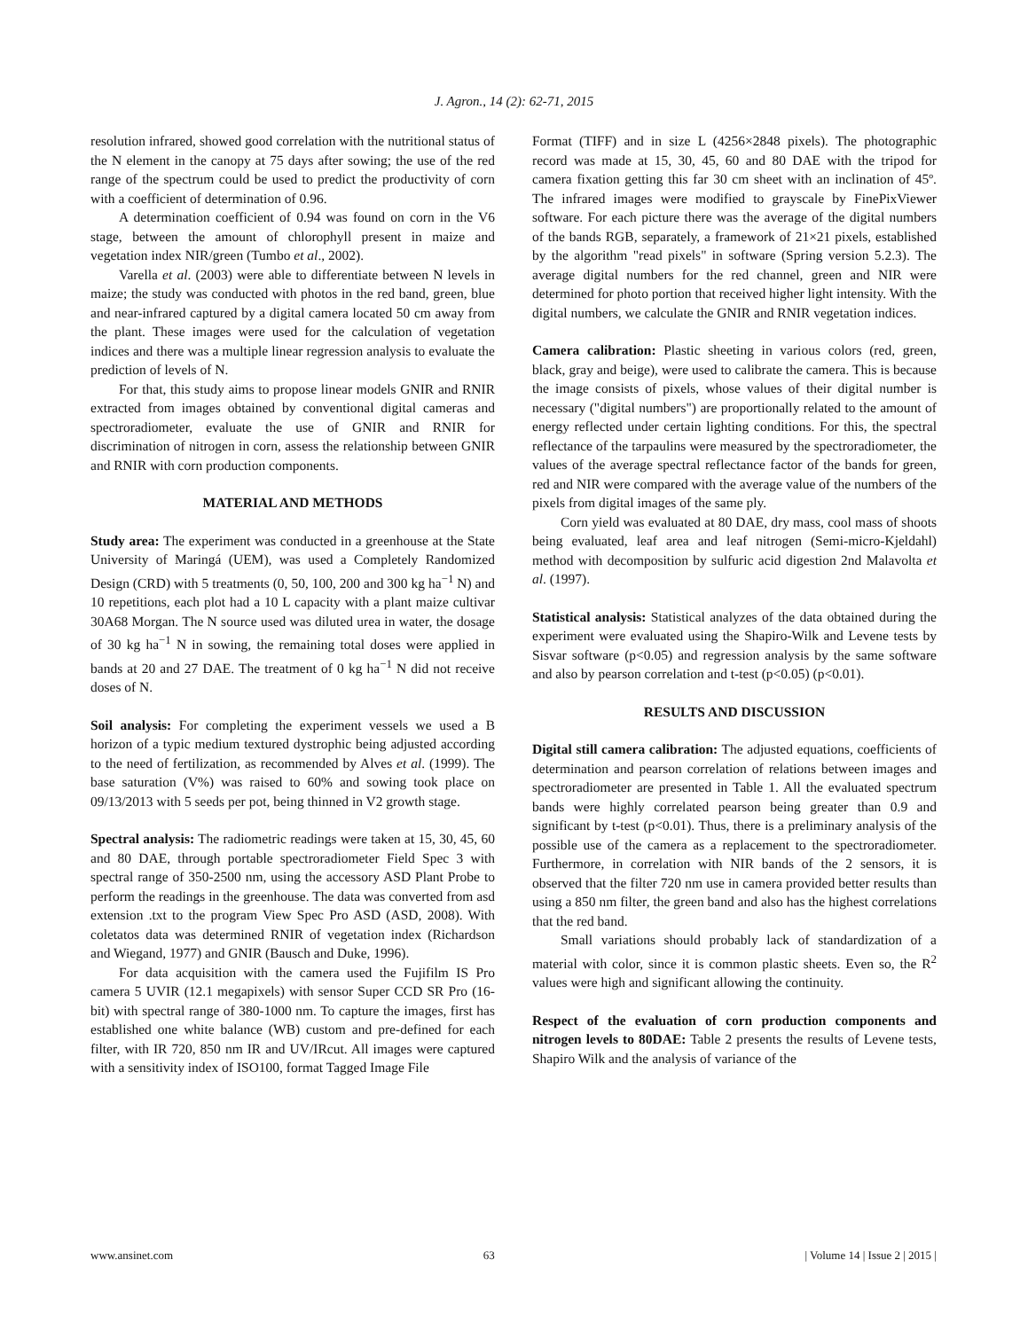J. Agron., 14 (2): 62-71, 2015
resolution infrared, showed good correlation with the nutritional status of the N element in the canopy at 75 days after sowing; the use of the red range of the spectrum could be used to predict the productivity of corn with a coefficient of determination of 0.96.
A determination coefficient of 0.94 was found on corn in the V6 stage, between the amount of chlorophyll present in maize and vegetation index NIR/green (Tumbo et al., 2002).
Varella et al. (2003) were able to differentiate between N levels in maize; the study was conducted with photos in the red band, green, blue and near-infrared captured by a digital camera located 50 cm away from the plant. These images were used for the calculation of vegetation indices and there was a multiple linear regression analysis to evaluate the prediction of levels of N.
For that, this study aims to propose linear models GNIR and RNIR extracted from images obtained by conventional digital cameras and spectroradiometer, evaluate the use of GNIR and RNIR for discrimination of nitrogen in corn, assess the relationship between GNIR and RNIR with corn production components.
MATERIAL AND METHODS
Study area: The experiment was conducted in a greenhouse at the State University of Maringá (UEM), was used a Completely Randomized Design (CRD) with 5 treatments (0, 50, 100, 200 and 300 kg ha<sup>−1</sup> N) and 10 repetitions, each plot had a 10 L capacity with a plant maize cultivar 30A68 Morgan. The N source used was diluted urea in water, the dosage of 30 kg ha<sup>−1</sup> N in sowing, the remaining total doses were applied in bands at 20 and 27 DAE. The treatment of 0 kg ha<sup>−1</sup> N did not receive doses of N.
Soil analysis: For completing the experiment vessels we used a B horizon of a typic medium textured dystrophic being adjusted according to the need of fertilization, as recommended by Alves et al. (1999). The base saturation (V%) was raised to 60% and sowing took place on 09/13/2013 with 5 seeds per pot, being thinned in V2 growth stage.
Spectral analysis: The radiometric readings were taken at 15, 30, 45, 60 and 80 DAE, through portable spectroradiometer Field Spec 3 with spectral range of 350-2500 nm, using the accessory ASD Plant Probe to perform the readings in the greenhouse. The data was converted from asd extension .txt to the program View Spec Pro ASD (ASD, 2008). With coletatos data was determined RNIR of vegetation index (Richardson and Wiegand, 1977) and GNIR (Bausch and Duke, 1996).
For data acquisition with the camera used the Fujifilm IS Pro camera 5 UVIR (12.1 megapixels) with sensor Super CCD SR Pro (16-bit) with spectral range of 380-1000 nm. To capture the images, first has established one white balance (WB) custom and pre-defined for each filter, with IR 720, 850 nm IR and UV/IRcut. All images were captured with a sensitivity index of ISO100, format Tagged Image File
Format (TIFF) and in size L (4256×2848 pixels). The photographic record was made at 15, 30, 45, 60 and 80 DAE with the tripod for camera fixation getting this far 30 cm sheet with an inclination of 45º. The infrared images were modified to grayscale by FinePixViewer software. For each picture there was the average of the digital numbers of the bands RGB, separately, a framework of 21×21 pixels, established by the algorithm "read pixels" in software (Spring version 5.2.3). The average digital numbers for the red channel, green and NIR were determined for photo portion that received higher light intensity. With the digital numbers, we calculate the GNIR and RNIR vegetation indices.
Camera calibration: Plastic sheeting in various colors (red, green, black, gray and beige), were used to calibrate the camera. This is because the image consists of pixels, whose values of their digital number is necessary ("digital numbers") are proportionally related to the amount of energy reflected under certain lighting conditions. For this, the spectral reflectance of the tarpaulins were measured by the spectroradiometer, the values of the average spectral reflectance factor of the bands for green, red and NIR were compared with the average value of the numbers of the pixels from digital images of the same ply.
Corn yield was evaluated at 80 DAE, dry mass, cool mass of shoots being evaluated, leaf area and leaf nitrogen (Semi-micro-Kjeldahl) method with decomposition by sulfuric acid digestion 2nd Malavolta et al. (1997).
Statistical analysis: Statistical analyzes of the data obtained during the experiment were evaluated using the Shapiro-Wilk and Levene tests by Sisvar software (p<0.05) and regression analysis by the same software and also by pearson correlation and t-test (p<0.05) (p<0.01).
RESULTS AND DISCUSSION
Digital still camera calibration: The adjusted equations, coefficients of determination and pearson correlation of relations between images and spectroradiometer are presented in Table 1. All the evaluated spectrum bands were highly correlated pearson being greater than 0.9 and significant by t-test (p<0.01). Thus, there is a preliminary analysis of the possible use of the camera as a replacement to the spectroradiometer. Furthermore, in correlation with NIR bands of the 2 sensors, it is observed that the filter 720 nm use in camera provided better results than using a 850 nm filter, the green band and also has the highest correlations that the red band.
Small variations should probably lack of standardization of a material with color, since it is common plastic sheets. Even so, the R<sup>2</sup> values were high and significant allowing the continuity.
Respect of the evaluation of corn production components and nitrogen levels to 80DAE: Table 2 presents the results of Levene tests, Shapiro Wilk and the analysis of variance of the
www.ansinet.com 63 | Volume 14 | Issue 2 | 2015 |